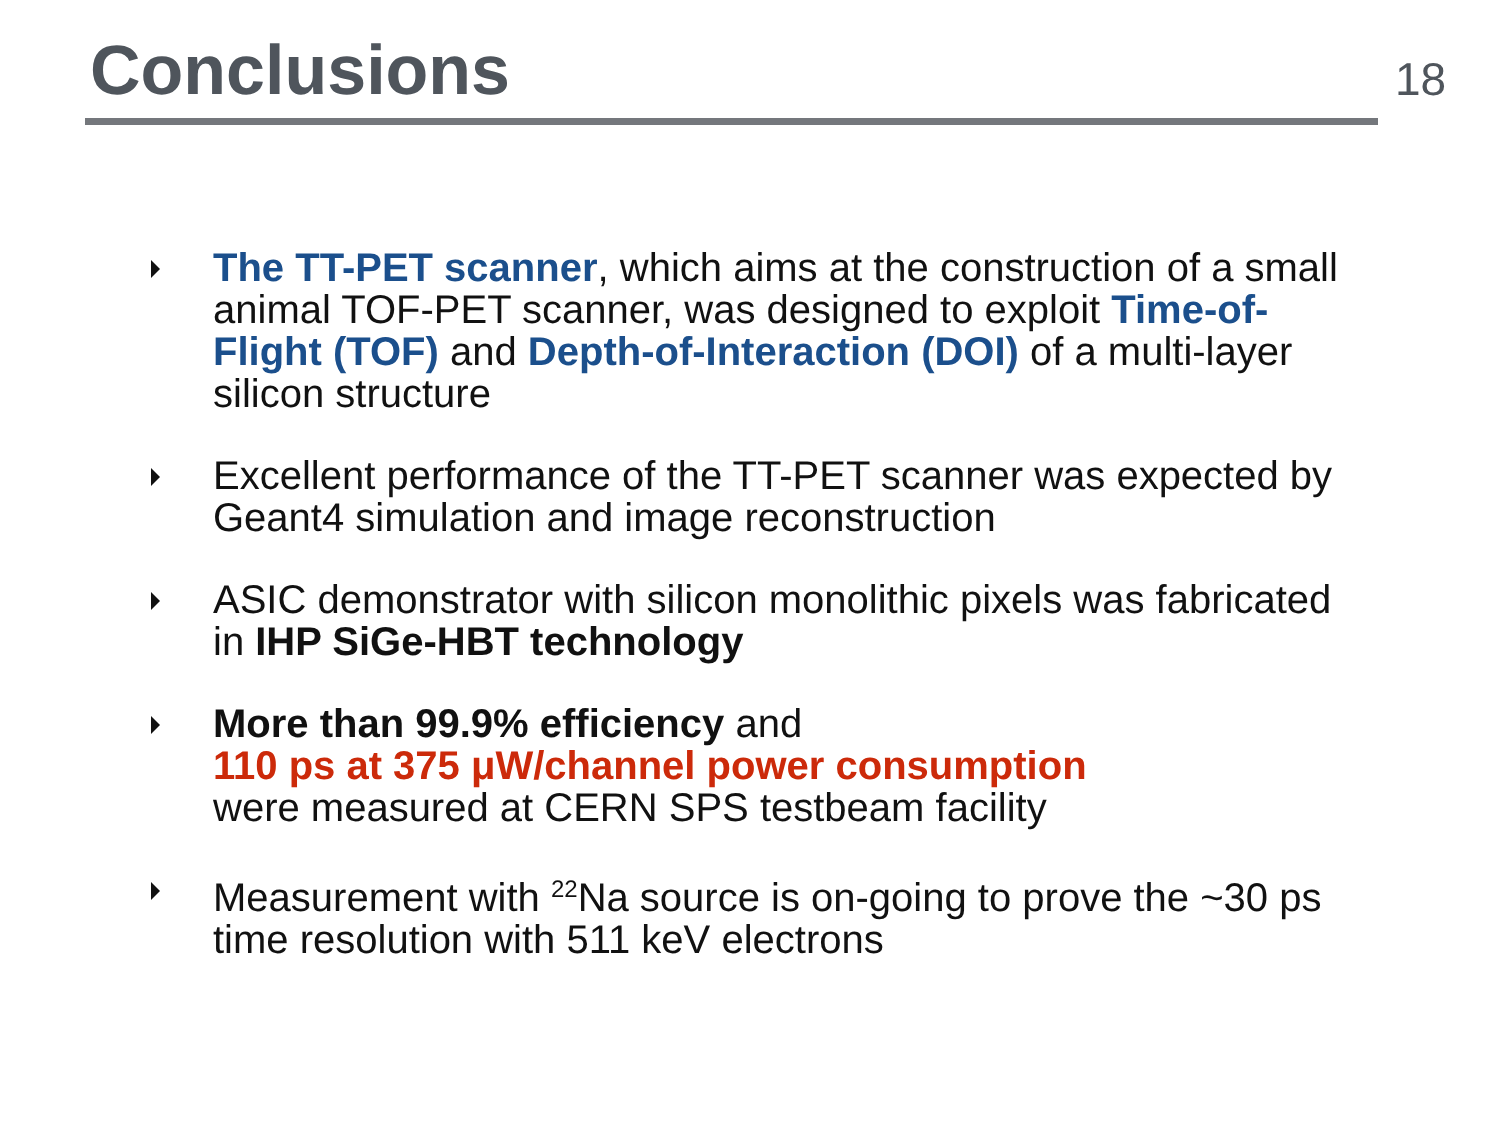Conclusions 18
The TT-PET scanner, which aims at the construction of a small animal TOF-PET scanner, was designed to exploit Time-of-Flight (TOF) and Depth-of-Interaction (DOI) of a multi-layer silicon structure
Excellent performance of the TT-PET scanner was expected by Geant4 simulation and image reconstruction
ASIC demonstrator with silicon monolithic pixels was fabricated in IHP SiGe-HBT technology
More than 99.9% efficiency and
110 ps at 375 μW/channel power consumption
were measured at CERN SPS testbeam facility
Measurement with <sup>22</sup>Na source is on-going to prove the ~30 ps time resolution with 511 keV electrons